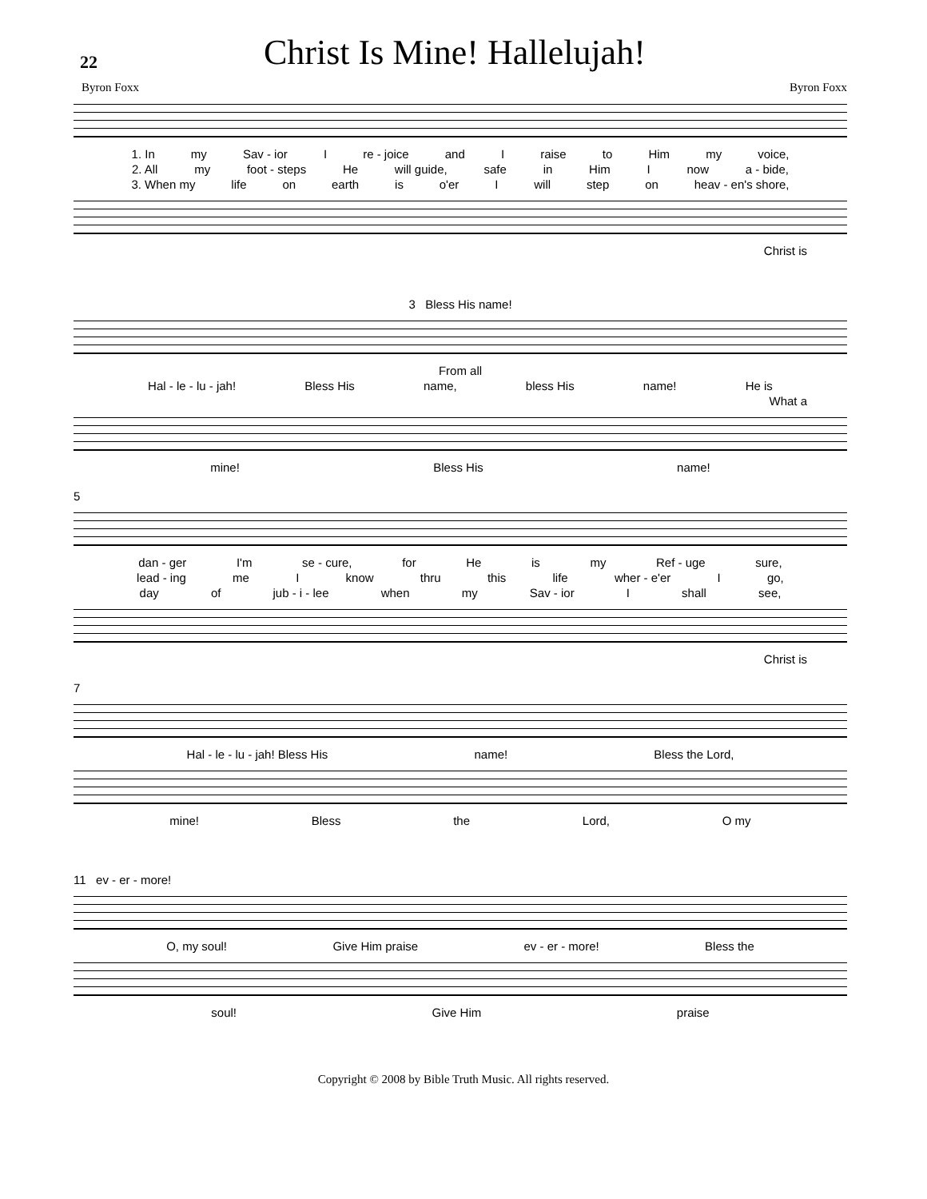22
Christ Is Mine! Hallelujah!
Byron Foxx Byron Foxx
1. In my Sav - ior I re - joice and I raise to Him my voice,
2. All my foot - steps He will guide, safe in Him I now a - bide,
3. When my life on earth is o'er I will step on heav - en's shore,
Christ is
3 Bless His name!
From all
Hal - le - lu - jah! Bless His name, bless His name! He is
What a
mine! Bless His name!
5
dan - ger I'm se - cure, for He is my Ref - uge sure,
lead - ing me I know thru this life wher - e'er I go,
day of jub - i - lee when my Sav - ior I shall see,
Christ is
7
Hal - le - lu - jah! Bless His name! Bless the Lord,
mine! Bless the Lord, O my
11 ev - er - more!
O, my soul! Give Him praise ev - er - more! Bless the
soul! Give Him praise
Copyright © 2008 by Bible Truth Music. All rights reserved.